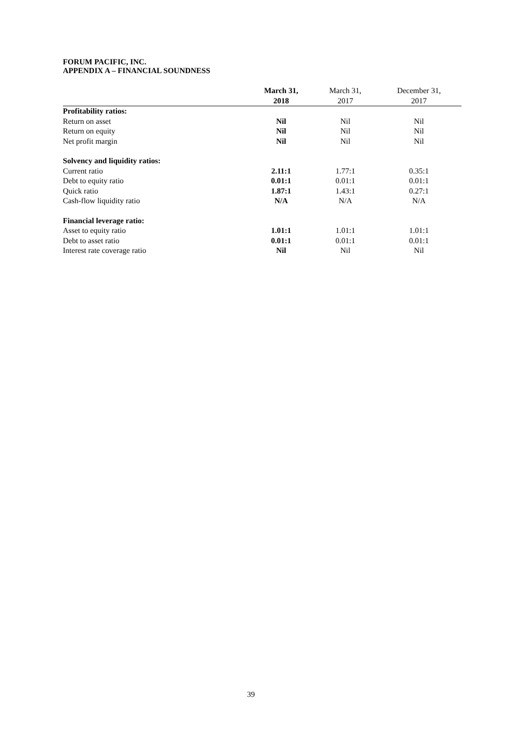FORUM PACIFIC, INC.
APPENDIX A – FINANCIAL SOUNDNESS
| | March 31, 2018 | March 31, 2017 | December 31, 2017 |
| --- | --- | --- | --- |
| Profitability ratios: | | | |
| Return on asset | Nil | Nil | Nil |
| Return on equity | Nil | Nil | Nil |
| Net profit margin | Nil | Nil | Nil |
| Solvency and liquidity ratios: | | | |
| Current ratio | 2.11:1 | 1.77:1 | 0.35:1 |
| Debt to equity ratio | 0.01:1 | 0.01:1 | 0.01:1 |
| Quick ratio | 1.87:1 | 1.43:1 | 0.27:1 |
| Cash-flow liquidity ratio | N/A | N/A | N/A |
| Financial leverage ratio: | | | |
| Asset to equity ratio | 1.01:1 | 1.01:1 | 1.01:1 |
| Debt to asset ratio | 0.01:1 | 0.01:1 | 0.01:1 |
| Interest rate coverage ratio | Nil | Nil | Nil |
39